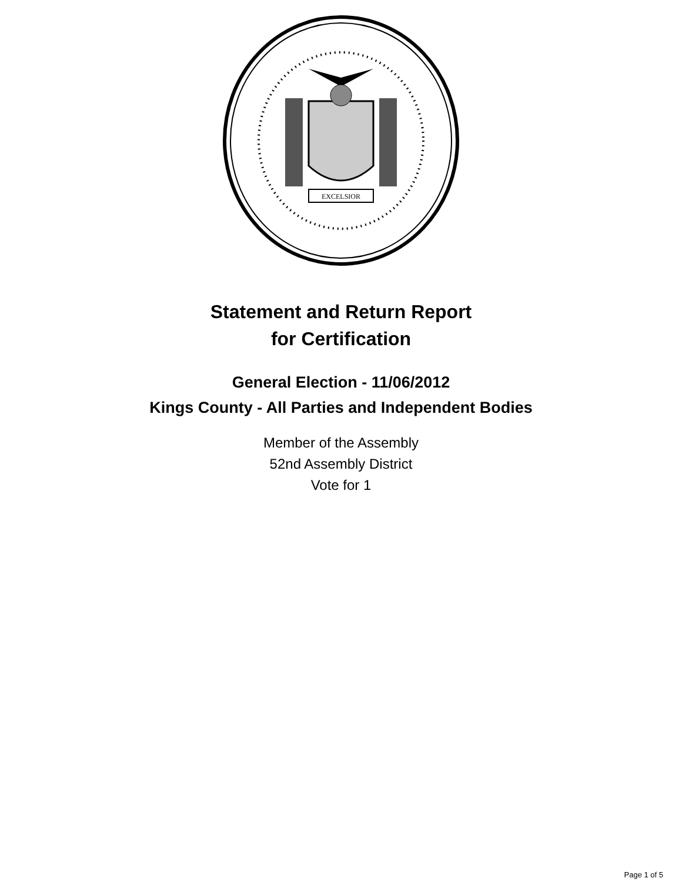EXCELSIOR
Statement and Return Report
for Certification
General Election - 11/06/2012
Kings County - All Parties and Independent Bodies
Member of the Assembly
52nd Assembly District
Vote for 1
Page 1 of 5